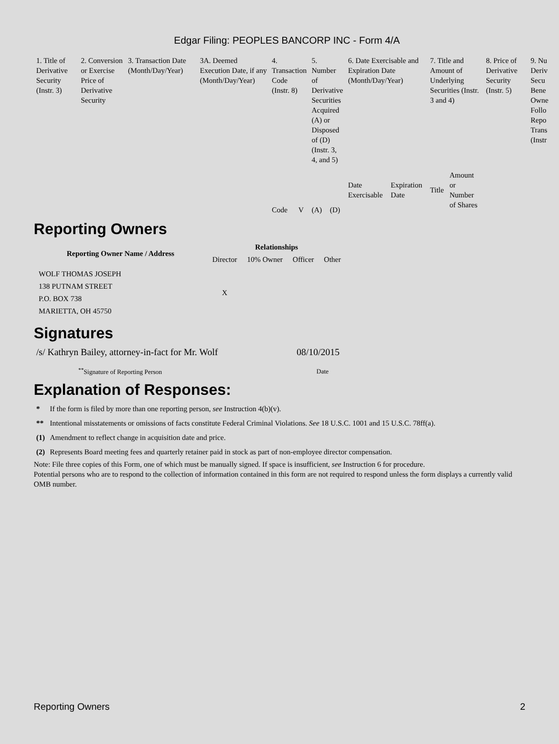Edgar Filing: PEOPLES BANCORP INC - Form 4/A
| 1. Title of Derivative Security (Instr. 3) | 2. Conversion or Exercise Price of Derivative Security | 3. Transaction Date (Month/Day/Year) | 3A. Deemed Execution Date, if any (Month/Day/Year) | 4. Transaction Code (Instr. 8) | | 5. Number of Derivative Securities Acquired (A) or Disposed of (D) (Instr. 3, 4, and 5) | | 6. Date Exercisable and Expiration Date (Month/Day/Year) | | 7. Title and Amount of Underlying Securities (Instr. 3 and 4) | | 8. Price of Derivative Security (Instr. 5) | 9. Nu Deriv Secu Bene Owne Follo Repo Trans (Instr |
| --- | --- | --- | --- | --- | --- | --- | --- | --- | --- | --- | --- | --- | --- |
| | | | | Code | V | (A) | (D) | Date Exercisable | Expiration Date | Title | Amount or Number of Shares | | |
Reporting Owners
| Reporting Owner Name / Address | Relationships | | | |
| --- | --- | --- | --- | --- |
| | Director | 10% Owner | Officer | Other |
| WOLF THOMAS JOSEPH 138 PUTNAM STREET P.O. BOX 738 MARIETTA, OH 45750 | X | | | |
Signatures
| /s/ Kathryn Bailey, attorney-in-fact for Mr. Wolf | 08/10/2015 |
| <sup>**</sup> Signature of Reporting Person | Date |
Explanation of Responses:
| * | If the form is filed by more than one reporting person, see Instruction 4(b)(v). |
| ** | Intentional misstatements or omissions of facts constitute Federal Criminal Violations. See 18 U.S.C. 1001 and 15 U.S.C. 78ff(a). |
| (1) | Amendment to reflect change in acquisition date and price. |
| (2) | Represents Board meeting fees and quarterly retainer paid in stock as part of non-employee director compensation. |
Note: File three copies of this Form, one of which must be manually signed. If space is insufficient, see Instruction 6 for procedure.
Potential persons who are to respond to the collection of information contained in this form are not required to respond unless the form displays a currently valid OMB number.
Reporting Owners 2